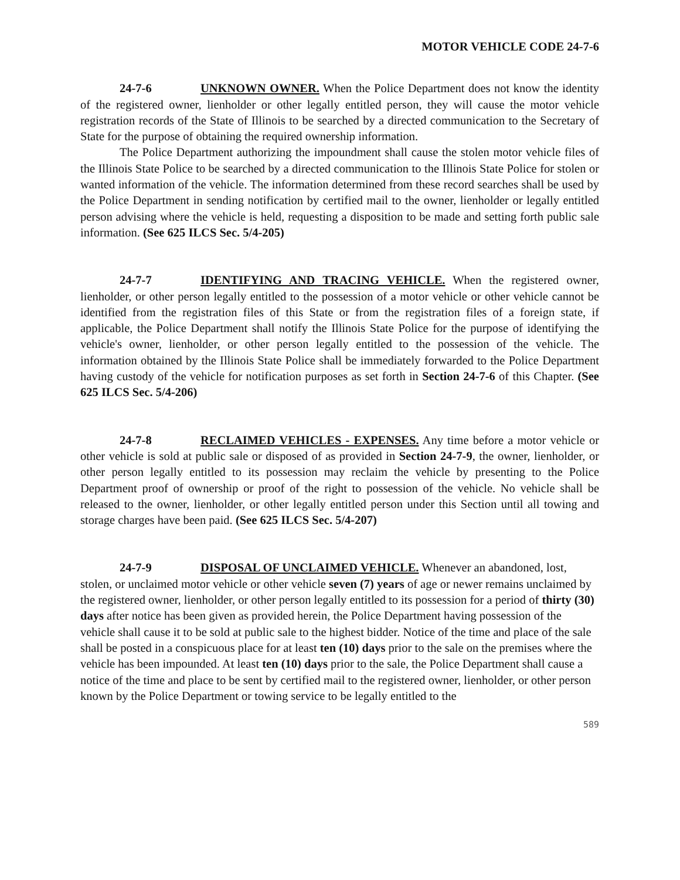MOTOR VEHICLE CODE 24-7-6
24-7-6 UNKNOWN OWNER. When the Police Department does not know the identity of the registered owner, lienholder or other legally entitled person, they will cause the motor vehicle registration records of the State of Illinois to be searched by a directed communication to the Secretary of State for the purpose of obtaining the required ownership information.
The Police Department authorizing the impoundment shall cause the stolen motor vehicle files of the Illinois State Police to be searched by a directed communication to the Illinois State Police for stolen or wanted information of the vehicle. The information determined from these record searches shall be used by the Police Department in sending notification by certified mail to the owner, lienholder or legally entitled person advising where the vehicle is held, requesting a disposition to be made and setting forth public sale information. (See 625 ILCS Sec. 5/4-205)
24-7-7 IDENTIFYING AND TRACING VEHICLE. When the registered owner, lienholder, or other person legally entitled to the possession of a motor vehicle or other vehicle cannot be identified from the registration files of this State or from the registration files of a foreign state, if applicable, the Police Department shall notify the Illinois State Police for the purpose of identifying the vehicle's owner, lienholder, or other person legally entitled to the possession of the vehicle. The information obtained by the Illinois State Police shall be immediately forwarded to the Police Department having custody of the vehicle for notification purposes as set forth in Section 24-7-6 of this Chapter. (See 625 ILCS Sec. 5/4-206)
24-7-8 RECLAIMED VEHICLES - EXPENSES. Any time before a motor vehicle or other vehicle is sold at public sale or disposed of as provided in Section 24-7-9, the owner, lienholder, or other person legally entitled to its possession may reclaim the vehicle by presenting to the Police Department proof of ownership or proof of the right to possession of the vehicle. No vehicle shall be released to the owner, lienholder, or other legally entitled person under this Section until all towing and storage charges have been paid. (See 625 ILCS Sec. 5/4-207)
24-7-9 DISPOSAL OF UNCLAIMED VEHICLE. Whenever an abandoned, lost, stolen, or unclaimed motor vehicle or other vehicle seven (7) years of age or newer remains unclaimed by the registered owner, lienholder, or other person legally entitled to its possession for a period of thirty (30) days after notice has been given as provided herein, the Police Department having possession of the vehicle shall cause it to be sold at public sale to the highest bidder. Notice of the time and place of the sale shall be posted in a conspicuous place for at least ten (10) days prior to the sale on the premises where the vehicle has been impounded. At least ten (10) days prior to the sale, the Police Department shall cause a notice of the time and place to be sent by certified mail to the registered owner, lienholder, or other person known by the Police Department or towing service to be legally entitled to the
589